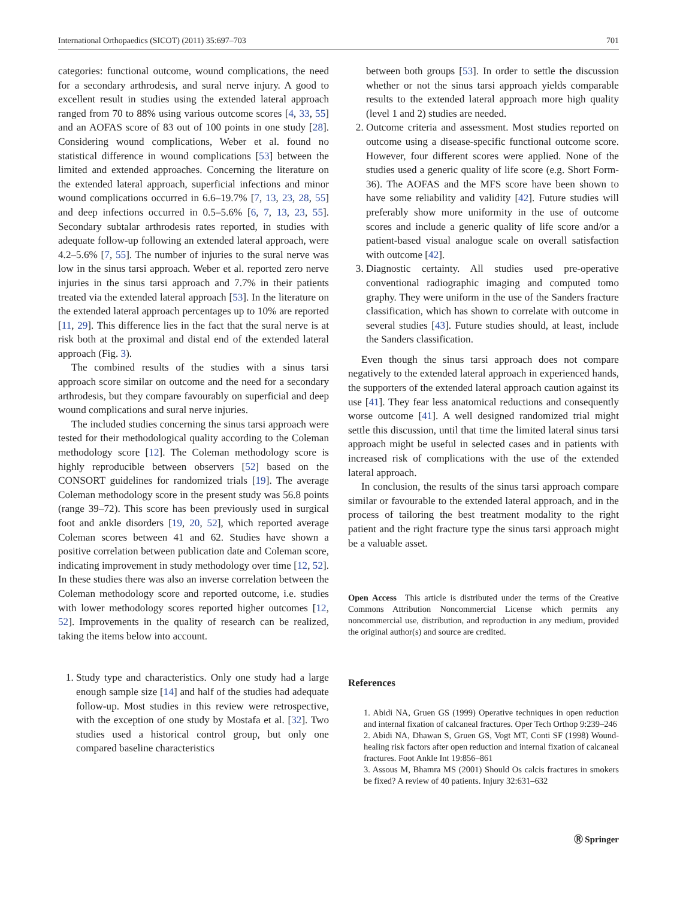International Orthopaedics (SICOT) (2011) 35:697–703 701
categories: functional outcome, wound complications, the need for a secondary arthrodesis, and sural nerve injury. A good to excellent result in studies using the extended lateral approach ranged from 70 to 88% using various outcome scores [4, 33, 55] and an AOFAS score of 83 out of 100 points in one study [28]. Considering wound complications, Weber et al. found no statistical difference in wound complications [53] between the limited and extended approaches. Concerning the literature on the extended lateral approach, superficial infections and minor wound complications occurred in 6.6–19.7% [7, 13, 23, 28, 55] and deep infections occurred in 0.5–5.6% [6, 7, 13, 23, 55]. Secondary subtalar arthrodesis rates reported, in studies with adequate follow-up following an extended lateral approach, were 4.2–5.6% [7, 55]. The number of injuries to the sural nerve was low in the sinus tarsi approach. Weber et al. reported zero nerve injuries in the sinus tarsi approach and 7.7% in their patients treated via the extended lateral approach [53]. In the literature on the extended lateral approach percentages up to 10% are reported [11, 29]. This difference lies in the fact that the sural nerve is at risk both at the proximal and distal end of the extended lateral approach (Fig. 3).
The combined results of the studies with a sinus tarsi approach score similar on outcome and the need for a secondary arthrodesis, but they compare favourably on superficial and deep wound complications and sural nerve injuries.
The included studies concerning the sinus tarsi approach were tested for their methodological quality according to the Coleman methodology score [12]. The Coleman methodology score is highly reproducible between observers [52] based on the CONSORT guidelines for randomized trials [19]. The average Coleman methodology score in the present study was 56.8 points (range 39–72). This score has been previously used in surgical foot and ankle disorders [19, 20, 52], which reported average Coleman scores between 41 and 62. Studies have shown a positive correlation between publication date and Coleman score, indicating improvement in study methodology over time [12, 52]. In these studies there was also an inverse correlation between the Coleman methodology score and reported outcome, i.e. studies with lower methodology scores reported higher outcomes [12, 52]. Improvements in the quality of research can be realized, taking the items below into account.
1. Study type and characteristics. Only one study had a large enough sample size [14] and half of the studies had adequate follow-up. Most studies in this review were retrospective, with the exception of one study by Mostafa et al. [32]. Two studies used a historical control group, but only one compared baseline characteristics
between both groups [53]. In order to settle the discussion whether or not the sinus tarsi approach yields comparable results to the extended lateral approach more high quality (level 1 and 2) studies are needed.
2. Outcome criteria and assessment. Most studies reported on outcome using a disease-specific functional outcome score. However, four different scores were applied. None of the studies used a generic quality of life score (e.g. Short Form-36). The AOFAS and the MFS score have been shown to have some reliability and validity [42]. Future studies will preferably show more uniformity in the use of outcome scores and include a generic quality of life score and/or a patient-based visual analogue scale on overall satisfaction with outcome [42].
3. Diagnostic certainty. All studies used pre-operative conventional radiographic imaging and computed tomo graphy. They were uniform in the use of the Sanders fracture classification, which has shown to correlate with outcome in several studies [43]. Future studies should, at least, include the Sanders classification.
Even though the sinus tarsi approach does not compare negatively to the extended lateral approach in experienced hands, the supporters of the extended lateral approach caution against its use [41]. They fear less anatomical reductions and consequently worse outcome [41]. A well designed randomized trial might settle this discussion, until that time the limited lateral sinus tarsi approach might be useful in selected cases and in patients with increased risk of complications with the use of the extended lateral approach.
In conclusion, the results of the sinus tarsi approach compare similar or favourable to the extended lateral approach, and in the process of tailoring the best treatment modality to the right patient and the right fracture type the sinus tarsi approach might be a valuable asset.
Open Access This article is distributed under the terms of the Creative Commons Attribution Noncommercial License which permits any noncommercial use, distribution, and reproduction in any medium, provided the original author(s) and source are credited.
References
1. Abidi NA, Gruen GS (1999) Operative techniques in open reduction and internal fixation of calcaneal fractures. Oper Tech Orthop 9:239–246
2. Abidi NA, Dhawan S, Gruen GS, Vogt MT, Conti SF (1998) Wound-healing risk factors after open reduction and internal fixation of calcaneal fractures. Foot Ankle Int 19:856–861
3. Assous M, Bhamra MS (2001) Should Os calcis fractures in smokers be fixed? A review of 40 patients. Injury 32:631–632
Ⓡ Springer